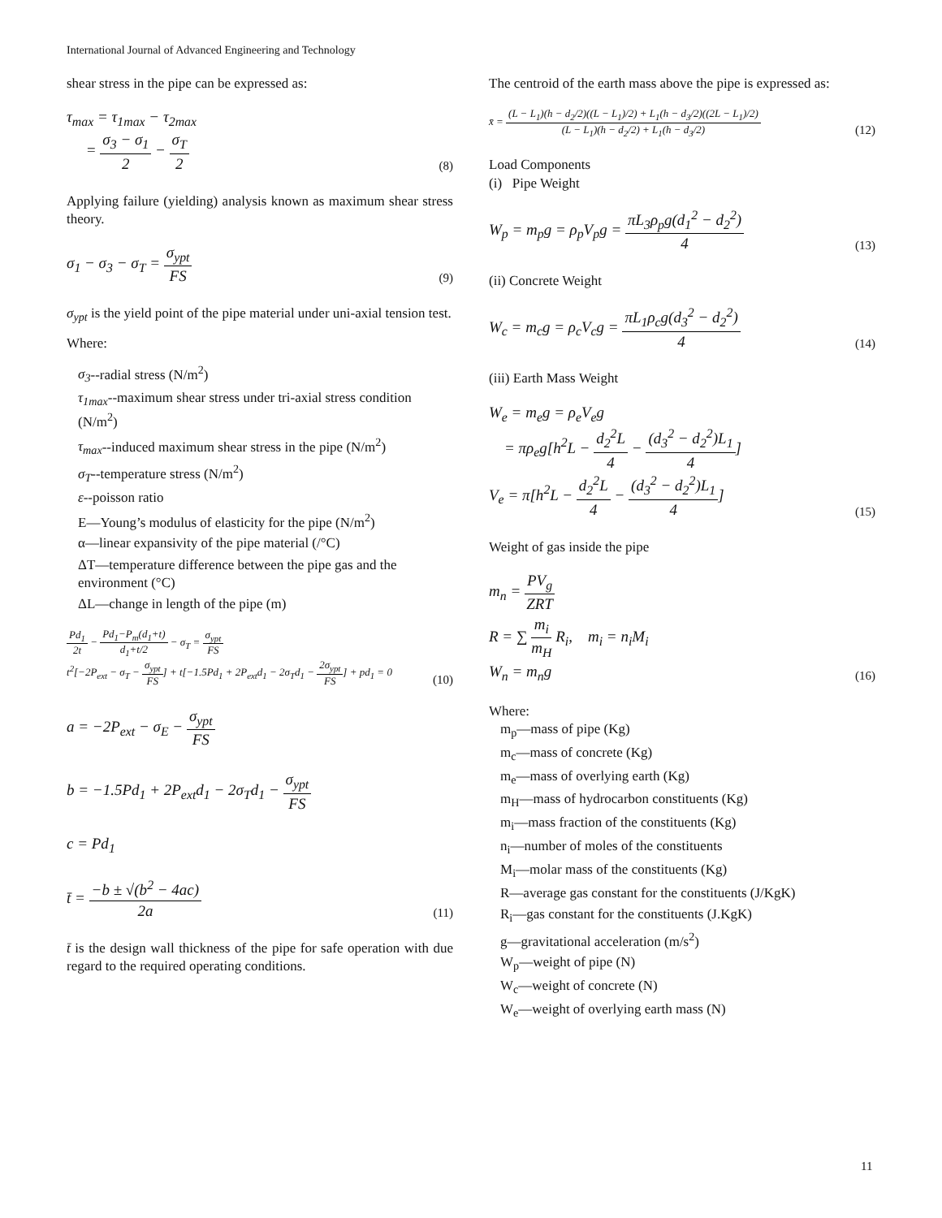International Journal of Advanced Engineering and Technology
shear stress in the pipe can be expressed as:
τ<sub>max</sub> = τ<sub>1max</sub> − τ<sub>2max</sub>
= σ<sub>3</sub> − σ<sub>1</sub> 2 − σ<sub>T</sub> 2
(8)
Applying failure (yielding) analysis known as maximum shear stress theory.
σ<sub>1</sub> − σ<sub>3</sub> − σ<sub>T</sub> = σ<sub>ypt</sub> FS
(9)
σ<sub>ypt</sub> is the yield point of the pipe material under uni-axial tension test.
Where:
σ<sub>3</sub>--radial stress (N/m<sup>2</sup>)
τ<sub>1max</sub>--maximum shear stress under tri-axial stress condition (N/m<sup>2</sup>)
τ<sub>max</sub>--induced maximum shear stress in the pipe (N/m<sup>2</sup>)
σ<sub>T</sub>--temperature stress (N/m<sup>2</sup>)
ε--poisson ratio
E—Young’s modulus of elasticity for the pipe (N/m<sup>2</sup>)
α—linear expansivity of the pipe material (/°C)
ΔT—temperature difference between the pipe gas and the environment (°C)
ΔL—change in length of the pipe (m)
Pd<sub>1</sub> 2t − Pd<sub>1</sub>−P<sub>m</sub>(d<sub>1</sub>+t) d<sub>1</sub>+t/2 − σ<sub>T</sub> = σ<sub>ypt</sub> FS
t<sup>2</sup>[−2P<sub>ext</sub> − σ<sub>T</sub> − σ<sub>ypt</sub> FS] + t[−1.5Pd<sub>1</sub> + 2P<sub>ext</sub>d<sub>1</sub> − 2σ<sub>T</sub>d<sub>1</sub> − 2σ<sub>ypt</sub> FS] + pd<sub>1</sub> = 0
(10)
a = −2P<sub>ext</sub> − σ<sub>E</sub> − σ<sub>ypt</sub> FS
b = −1.5Pd<sub>1</sub> + 2P<sub>ext</sub>d<sub>1</sub> − 2σ<sub>T</sub>d<sub>1</sub> − σ<sub>ypt</sub> FS
c = Pd<sub>1</sub>
t̄ = −b ± √(b<sup>2</sup> − 4ac) 2a
(11)
t̄ is the design wall thickness of the pipe for safe operation with due regard to the required operating conditions.
The centroid of the earth mass above the pipe is expressed as:
x̄ = (L − L<sub>1</sub>)(h − d<sub>2</sub>/2)((L − L<sub>1</sub>)/2) + L<sub>1</sub>(h − d<sub>3</sub>/2)((2L − L<sub>1</sub>)/2) (L − L<sub>1</sub>)(h − d<sub>2</sub>/2) + L<sub>1</sub>(h − d<sub>3</sub>/2)
(12)
Load Components
(i) Pipe Weight
W<sub>p</sub> = m<sub>p</sub>g = ρ<sub>p</sub>V<sub>p</sub>g = πL<sub>3</sub>ρ<sub>p</sub>g(d<sub>1</sub><sup>2</sup> − d<sub>2</sub><sup>2</sup>) 4
(13)
(ii) Concrete Weight
W<sub>c</sub> = m<sub>c</sub>g = ρ<sub>c</sub>V<sub>c</sub>g = πL<sub>1</sub>ρ<sub>c</sub>g(d<sub>3</sub><sup>2</sup> − d<sub>2</sub><sup>2</sup>) 4
(14)
(iii) Earth Mass Weight
W<sub>e</sub> = m<sub>e</sub>g = ρ<sub>e</sub>V<sub>e</sub>g
= πρ<sub>e</sub>g[h<sup>2</sup>L − d<sub>2</sub><sup>2</sup>L 4 − (d<sub>3</sub><sup>2</sup> − d<sub>2</sub><sup>2</sup>)L<sub>1</sub> 4]
V<sub>e</sub> = π[h<sup>2</sup>L − d<sub>2</sub><sup>2</sup>L 4 − (d<sub>3</sub><sup>2</sup> − d<sub>2</sub><sup>2</sup>)L<sub>1</sub> 4]
(15)
Weight of gas inside the pipe
m<sub>n</sub> = PV<sub>g</sub> ZRT
R = ∑ m<sub>i</sub> m<sub>H</sub> R<sub>i</sub>, m<sub>i</sub> = n<sub>i</sub>M<sub>i</sub>
W<sub>n</sub> = m<sub>n</sub>g
(16)
Where:
m<sub>p</sub>—mass of pipe (Kg)
m<sub>c</sub>—mass of concrete (Kg)
m<sub>e</sub>—mass of overlying earth (Kg)
m<sub>H</sub>—mass of hydrocarbon constituents (Kg)
m<sub>i</sub>—mass fraction of the constituents (Kg)
n<sub>i</sub>—number of moles of the constituents
M<sub>i</sub>—molar mass of the constituents (Kg)
R—average gas constant for the constituents (J/KgK)
R<sub>i</sub>—gas constant for the constituents (J.KgK)
g—gravitational acceleration (m/s<sup>2</sup>)
W<sub>p</sub>—weight of pipe (N)
W<sub>c</sub>—weight of concrete (N)
W<sub>e</sub>—weight of overlying earth mass (N)
11